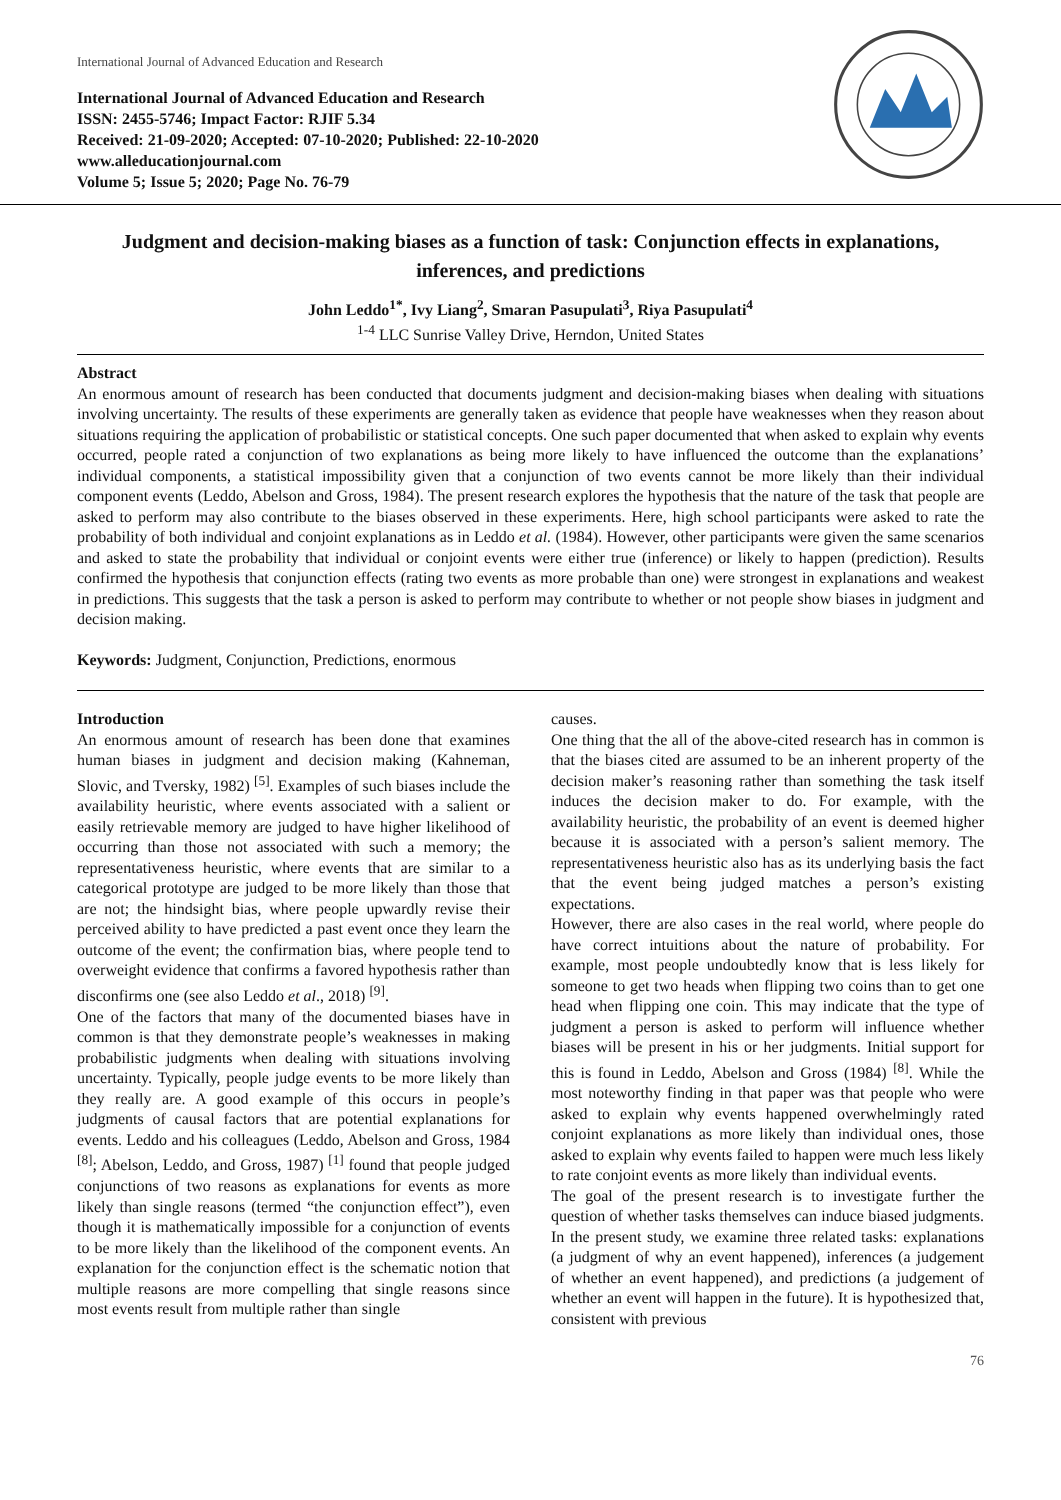International Journal of Advanced Education and Research
International Journal of Advanced Education and Research
ISSN: 2455-5746; Impact Factor: RJIF 5.34
Received: 21-09-2020; Accepted: 07-10-2020; Published: 22-10-2020
www.alleducationjournal.com
Volume 5; Issue 5; 2020; Page No. 76-79
Judgment and decision-making biases as a function of task: Conjunction effects in explanations, inferences, and predictions
John Leddo<sup>1*</sup>, Ivy Liang<sup>2</sup>, Smaran Pasupulati<sup>3</sup>, Riya Pasupulati<sup>4</sup>
<sup>1-4</sup> LLC Sunrise Valley Drive, Herndon, United States
Abstract
An enormous amount of research has been conducted that documents judgment and decision-making biases when dealing with situations involving uncertainty. The results of these experiments are generally taken as evidence that people have weaknesses when they reason about situations requiring the application of probabilistic or statistical concepts. One such paper documented that when asked to explain why events occurred, people rated a conjunction of two explanations as being more likely to have influenced the outcome than the explanations’ individual components, a statistical impossibility given that a conjunction of two events cannot be more likely than their individual component events (Leddo, Abelson and Gross, 1984). The present research explores the hypothesis that the nature of the task that people are asked to perform may also contribute to the biases observed in these experiments. Here, high school participants were asked to rate the probability of both individual and conjoint explanations as in Leddo et al. (1984). However, other participants were given the same scenarios and asked to state the probability that individual or conjoint events were either true (inference) or likely to happen (prediction). Results confirmed the hypothesis that conjunction effects (rating two events as more probable than one) were strongest in explanations and weakest in predictions. This suggests that the task a person is asked to perform may contribute to whether or not people show biases in judgment and decision making.
Keywords: Judgment, Conjunction, Predictions, enormous
Introduction
An enormous amount of research has been done that examines human biases in judgment and decision making (Kahneman, Slovic, and Tversky, 1982) <sup>[5]</sup>. Examples of such biases include the availability heuristic, where events associated with a salient or easily retrievable memory are judged to have higher likelihood of occurring than those not associated with such a memory; the representativeness heuristic, where events that are similar to a categorical prototype are judged to be more likely than those that are not; the hindsight bias, where people upwardly revise their perceived ability to have predicted a past event once they learn the outcome of the event; the confirmation bias, where people tend to overweight evidence that confirms a favored hypothesis rather than disconfirms one (see also Leddo et al., 2018) <sup>[9]</sup>.
One of the factors that many of the documented biases have in common is that they demonstrate people’s weaknesses in making probabilistic judgments when dealing with situations involving uncertainty. Typically, people judge events to be more likely than they really are. A good example of this occurs in people’s judgments of causal factors that are potential explanations for events. Leddo and his colleagues (Leddo, Abelson and Gross, 1984 <sup>[8]</sup>; Abelson, Leddo, and Gross, 1987) <sup>[1]</sup> found that people judged conjunctions of two reasons as explanations for events as more likely than single reasons (termed “the conjunction effect”), even though it is mathematically impossible for a conjunction of events to be more likely than the likelihood of the component events. An explanation for the conjunction effect is the schematic notion that multiple reasons are more compelling that single reasons since most events result from multiple rather than single
causes.
One thing that the all of the above-cited research has in common is that the biases cited are assumed to be an inherent property of the decision maker’s reasoning rather than something the task itself induces the decision maker to do. For example, with the availability heuristic, the probability of an event is deemed higher because it is associated with a person’s salient memory. The representativeness heuristic also has as its underlying basis the fact that the event being judged matches a person’s existing expectations.
However, there are also cases in the real world, where people do have correct intuitions about the nature of probability. For example, most people undoubtedly know that is less likely for someone to get two heads when flipping two coins than to get one head when flipping one coin. This may indicate that the type of judgment a person is asked to perform will influence whether biases will be present in his or her judgments. Initial support for this is found in Leddo, Abelson and Gross (1984) <sup>[8]</sup>. While the most noteworthy finding in that paper was that people who were asked to explain why events happened overwhelmingly rated conjoint explanations as more likely than individual ones, those asked to explain why events failed to happen were much less likely to rate conjoint events as more likely than individual events.
The goal of the present research is to investigate further the question of whether tasks themselves can induce biased judgments. In the present study, we examine three related tasks: explanations (a judgment of why an event happened), inferences (a judgement of whether an event happened), and predictions (a judgement of whether an event will happen in the future). It is hypothesized that, consistent with previous
76